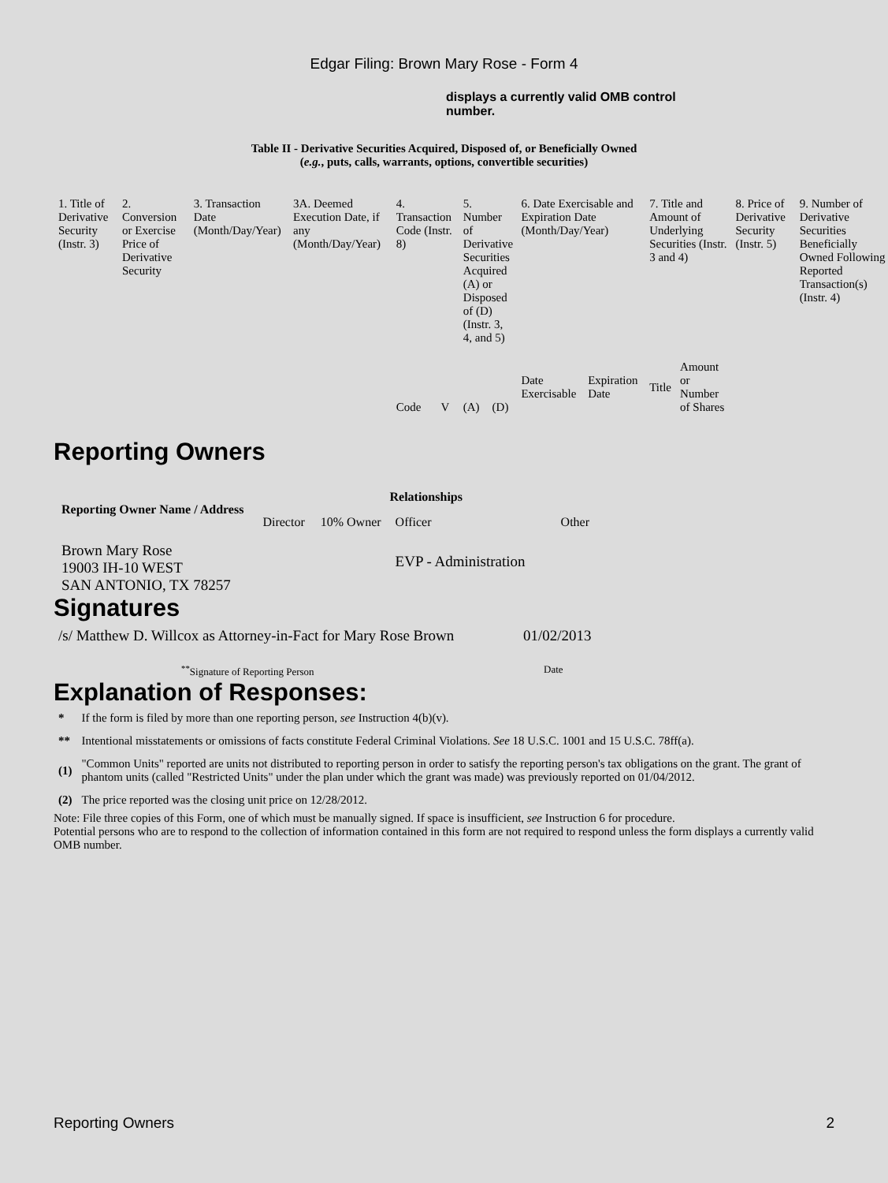Edgar Filing: Brown Mary Rose - Form 4
displays a currently valid OMB control number.
Table II - Derivative Securities Acquired, Disposed of, or Beneficially Owned
(e.g., puts, calls, warrants, options, convertible securities)
| 1. Title of Derivative Security (Instr. 3) | 2. Conversion or Exercise Price of Derivative Security | 3. Transaction Date (Month/Day/Year) | 3A. Deemed Execution Date, if any (Month/Day/Year) | 4. Transaction Code (Instr. 8) | | 5. Number of Derivative Securities Acquired (A) or Disposed of (D) (Instr. 3, 4, and 5) | | 6. Date Exercisable and Expiration Date (Month/Day/Year) | | 7. Title and Amount of Underlying Securities (Instr. 3 and 4) | | 8. Price of Derivative Security (Instr. 5) | 9. Number of Derivative Securities Beneficially Owned Following Reported Transaction(s) (Instr. 4) |
| --- | --- | --- | --- | --- | --- | --- | --- | --- | --- | --- | --- | --- | --- |
| | | | | Code | V | (A) | (D) | Date Exercisable | Expiration Date | Title | Amount or Number of Shares | | |
Reporting Owners
| Reporting Owner Name / Address | Relationships | | | |
| --- | --- | --- | --- | --- |
| | Director | 10% Owner | Officer | Other |
| Brown Mary Rose 19003 IH-10 WEST SAN ANTONIO, TX 78257 | | | EVP - Administration | |
Signatures
| /s/ Matthew D. Willcox as Attorney-in-Fact for Mary Rose Brown | 01/02/2013 |
| <sup>**</sup> Signature of Reporting Person | Date |
Explanation of Responses:
| * | If the form is filed by more than one reporting person, see Instruction 4(b)(v). |
| ** | Intentional misstatements or omissions of facts constitute Federal Criminal Violations. See 18 U.S.C. 1001 and 15 U.S.C. 78ff(a). |
| (1) | "Common Units" reported are units not distributed to reporting person in order to satisfy the reporting person's tax obligations on the grant. The grant of phantom units (called "Restricted Units" under the plan under which the grant was made) was previously reported on 01/04/2012. |
| (2) | The price reported was the closing unit price on 12/28/2012. |
Note: File three copies of this Form, one of which must be manually signed. If space is insufficient, see Instruction 6 for procedure.
Potential persons who are to respond to the collection of information contained in this form are not required to respond unless the form displays a currently valid OMB number.
Reporting Owners 2